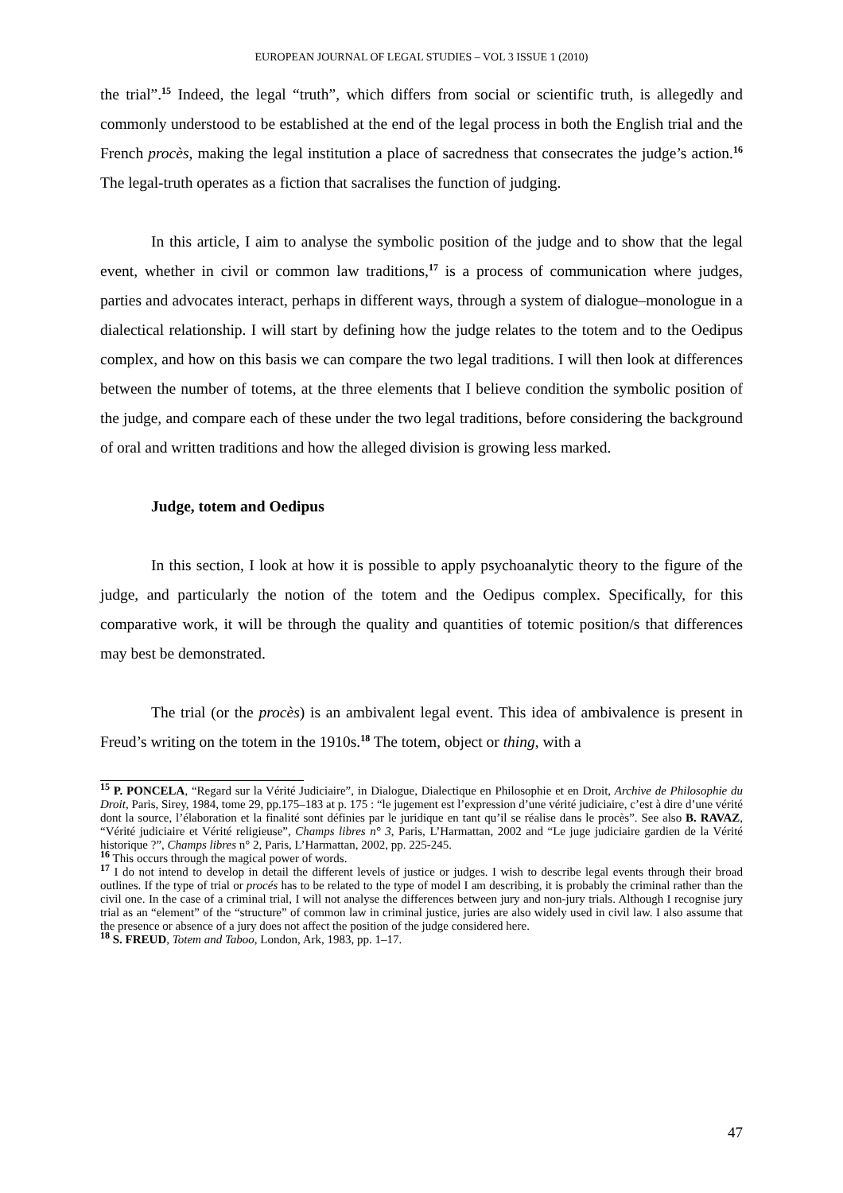EUROPEAN JOURNAL OF LEGAL STUDIES – VOL 3 ISSUE 1 (2010)
the trial”.<sup>15</sup> Indeed, the legal “truth”, which differs from social or scientific truth, is allegedly and commonly understood to be established at the end of the legal process in both the English trial and the French procès, making the legal institution a place of sacredness that consecrates the judge’s action.<sup>16</sup> The legal-truth operates as a fiction that sacralises the function of judging.
In this article, I aim to analyse the symbolic position of the judge and to show that the legal event, whether in civil or common law traditions,<sup>17</sup> is a process of communication where judges, parties and advocates interact, perhaps in different ways, through a system of dialogue–monologue in a dialectical relationship. I will start by defining how the judge relates to the totem and to the Oedipus complex, and how on this basis we can compare the two legal traditions. I will then look at differences between the number of totems, at the three elements that I believe condition the symbolic position of the judge, and compare each of these under the two legal traditions, before considering the background of oral and written traditions and how the alleged division is growing less marked.
Judge, totem and Oedipus
In this section, I look at how it is possible to apply psychoanalytic theory to the figure of the judge, and particularly the notion of the totem and the Oedipus complex. Specifically, for this comparative work, it will be through the quality and quantities of totemic position/s that differences may best be demonstrated.
The trial (or the procès) is an ambivalent legal event. This idea of ambivalence is present in Freud’s writing on the totem in the 1910s.<sup>18</sup> The totem, object or thing, with a
<sup>15</sup> P. PONCELA, “Regard sur la Vérité Judiciaire”, in Dialogue, Dialectique en Philosophie et en Droit, Archive de Philosophie du Droit, Paris, Sirey, 1984, tome 29, pp.175–183 at p. 175 : “le jugement est l’expression d’une vérité judiciaire, c’est à dire d’une vérité dont la source, l’élaboration et la finalité sont définies par le juridique en tant qu’il se réalise dans le procès”. See also B. RAVAZ, “Vérité judiciaire et Vérité religieuse”, Champs libres n° 3, Paris, L’Harmattan, 2002 and “Le juge judiciaire gardien de la Vérité historique ?”, Champs libres n° 2, Paris, L’Harmattan, 2002, pp. 225-245.
<sup>16</sup> This occurs through the magical power of words.
<sup>17</sup> I do not intend to develop in detail the different levels of justice or judges. I wish to describe legal events through their broad outlines. If the type of trial or procés has to be related to the type of model I am describing, it is probably the criminal rather than the civil one. In the case of a criminal trial, I will not analyse the differences between jury and non-jury trials. Although I recognise jury trial as an “element” of the “structure” of common law in criminal justice, juries are also widely used in civil law. I also assume that the presence or absence of a jury does not affect the position of the judge considered here.
<sup>18</sup> S. FREUD, Totem and Taboo, London, Ark, 1983, pp. 1–17.
47